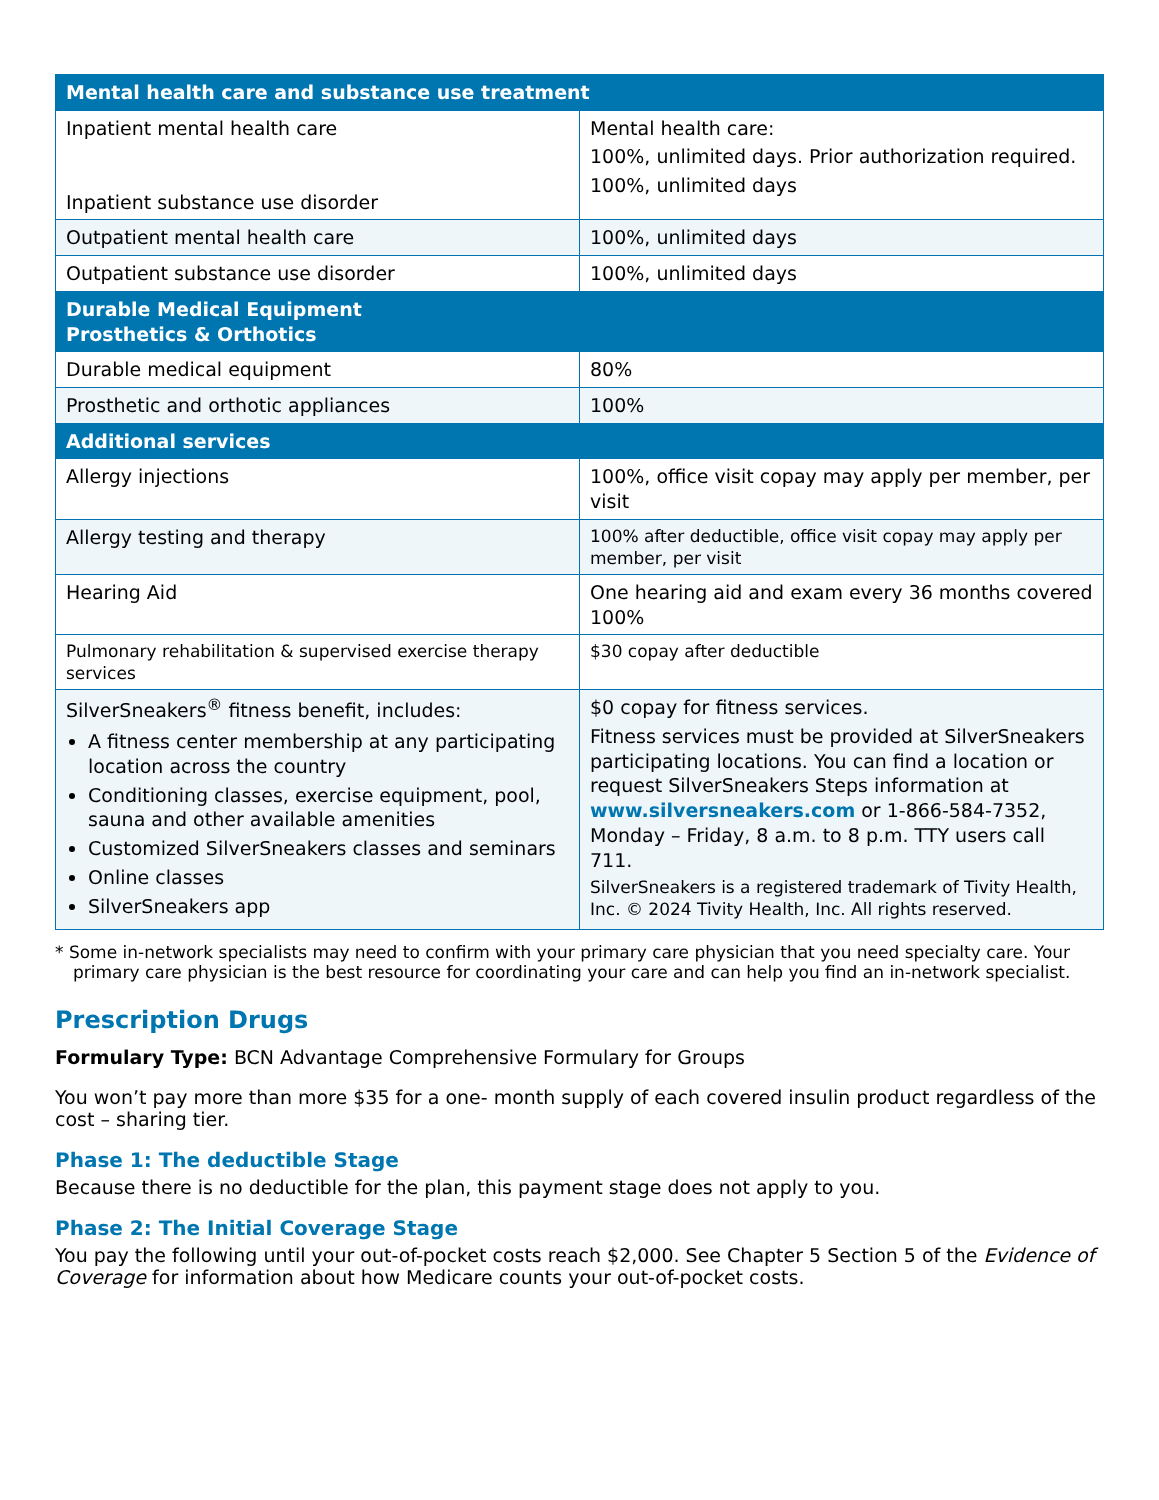| Mental health care and substance use treatment | |
| --- | --- |
| Inpatient mental health care Inpatient substance use disorder | Mental health care: 100%, unlimited days. Prior authorization required. 100%, unlimited days |
| Outpatient mental health care | 100%, unlimited days |
| Outpatient substance use disorder | 100%, unlimited days |
| Durable Medical Equipment Prosthetics & Orthotics | |
| Durable medical equipment | 80% |
| Prosthetic and orthotic appliances | 100% |
| Additional services | |
| Allergy injections | 100%, office visit copay may apply per member, per visit |
| Allergy testing and therapy | 100% after deductible, office visit copay may apply per member, per visit |
| Hearing Aid | One hearing aid and exam every 36 months covered 100% |
| Pulmonary rehabilitation & supervised exercise therapy services | $30 copay after deductible |
| SilverSneakers<sup>®</sup> fitness benefit, includes: A fitness center membership at any participating location across the country Conditioning classes, exercise equipment, pool, sauna and other available amenities Customized SilverSneakers classes and seminars Online classes SilverSneakers app | $0 copay for fitness services. Fitness services must be provided at SilverSneakers participating locations. You can find a location or request SilverSneakers Steps information at www.silversneakers.com or 1-866-584-7352, Monday – Friday, 8 a.m. to 8 p.m. TTY users call 711. SilverSneakers is a registered trademark of Tivity Health, Inc. © 2024 Tivity Health, Inc. All rights reserved. |
* Some in-network specialists may need to confirm with your primary care physician that you need specialty care. Your primary care physician is the best resource for coordinating your care and can help you find an in-network specialist.
Prescription Drugs
Formulary Type: BCN Advantage Comprehensive Formulary for Groups
You won’t pay more than more $35 for a one- month supply of each covered insulin product regardless of the cost – sharing tier.
Phase 1: The deductible Stage
Because there is no deductible for the plan, this payment stage does not apply to you.
Phase 2: The Initial Coverage Stage
You pay the following until your out-of-pocket costs reach $2,000. See Chapter 5 Section 5 of the Evidence of Coverage for information about how Medicare counts your out-of-pocket costs.